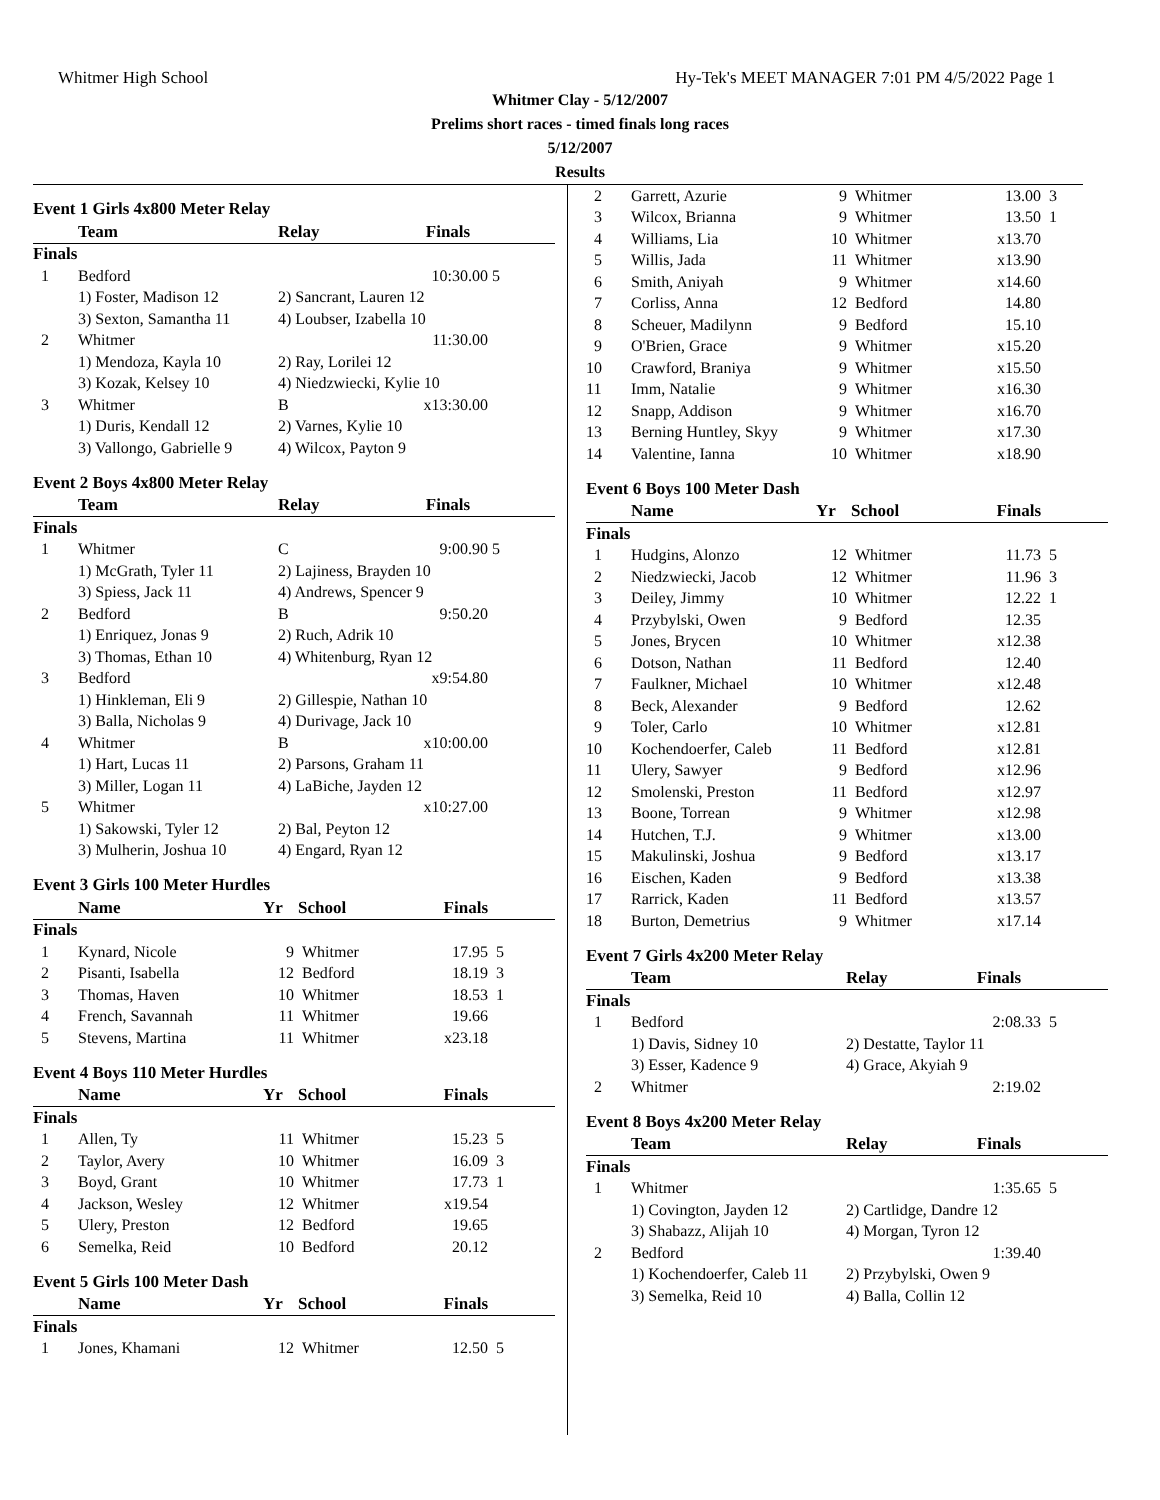Whitmer High School Hy-Tek's MEET MANAGER 7:01 PM 4/5/2022 Page 1
Whitmer Clay - 5/12/2007
Prelims short races - timed finals long races
5/12/2007
Results
Event 1 Girls 4x800 Meter Relay
| | Team | Relay Finals | | |
| --- | --- | --- | --- | --- |
| Finals | | | | |
| 1 | Bedford | | 10:30.00 | 5 |
| | 1) Foster, Madison 12 | 2) Sancrant, Lauren 12 | | |
| | 3) Sexton, Samantha 11 | 4) Loubser, Izabella 10 | | |
| 2 | Whitmer | | 11:30.00 | |
| | 1) Mendoza, Kayla 10 | 2) Ray, Lorilei 12 | | |
| | 3) Kozak, Kelsey 10 | 4) Niedzwiecki, Kylie 10 | | |
| 3 | Whitmer | B | x13:30.00 | |
| | 1) Duris, Kendall 12 | 2) Varnes, Kylie 10 | | |
| | 3) Vallongo, Gabrielle 9 | 4) Wilcox, Payton 9 | | |
Event 2 Boys 4x800 Meter Relay
| | Team | Relay Finals | | |
| --- | --- | --- | --- | --- |
| Finals | | | | |
| 1 | Whitmer | C | 9:00.90 | 5 |
| | 1) McGrath, Tyler 11 | 2) Lajiness, Brayden 10 | | |
| | 3) Spiess, Jack 11 | 4) Andrews, Spencer 9 | | |
| 2 | Bedford | B | 9:50.20 | |
| | 1) Enriquez, Jonas 9 | 2) Ruch, Adrik 10 | | |
| | 3) Thomas, Ethan 10 | 4) Whitenburg, Ryan 12 | | |
| 3 | Bedford | | x9:54.80 | |
| | 1) Hinkleman, Eli 9 | 2) Gillespie, Nathan 10 | | |
| | 3) Balla, Nicholas 9 | 4) Durivage, Jack 10 | | |
| 4 | Whitmer | B | x10:00.00 | |
| | 1) Hart, Lucas 11 | 2) Parsons, Graham 11 | | |
| | 3) Miller, Logan 11 | 4) LaBiche, Jayden 12 | | |
| 5 | Whitmer | | x10:27.00 | |
| | 1) Sakowski, Tyler 12 | 2) Bal, Peyton 12 | | |
| | 3) Mulherin, Joshua 10 | 4) Engard, Ryan 12 | | |
Event 3 Girls 100 Meter Hurdles
| | Name | Yr | School | Finals | |
| --- | --- | --- | --- | --- | --- |
| Finals | | | | | |
| 1 | Kynard, Nicole | 9 | Whitmer | 17.95 | 5 |
| 2 | Pisanti, Isabella | 12 | Bedford | 18.19 | 3 |
| 3 | Thomas, Haven | 10 | Whitmer | 18.53 | 1 |
| 4 | French, Savannah | 11 | Whitmer | 19.66 | |
| 5 | Stevens, Martina | 11 | Whitmer | x23.18 | |
Event 4 Boys 110 Meter Hurdles
| | Name | Yr | School | Finals | |
| --- | --- | --- | --- | --- | --- |
| Finals | | | | | |
| 1 | Allen, Ty | 11 | Whitmer | 15.23 | 5 |
| 2 | Taylor, Avery | 10 | Whitmer | 16.09 | 3 |
| 3 | Boyd, Grant | 10 | Whitmer | 17.73 | 1 |
| 4 | Jackson, Wesley | 12 | Whitmer | x19.54 | |
| 5 | Ulery, Preston | 12 | Bedford | 19.65 | |
| 6 | Semelka, Reid | 10 | Bedford | 20.12 | |
Event 5 Girls 100 Meter Dash
| | Name | Yr | School | Finals | |
| --- | --- | --- | --- | --- | --- |
| Finals | | | | | |
| 1 | Jones, Khamani | 12 | Whitmer | 12.50 | 5 |
| 2 | Garrett, Azurie | 9 | Whitmer | 13.00 | 3 |
| 3 | Wilcox, Brianna | 9 | Whitmer | 13.50 | 1 |
| 4 | Williams, Lia | 10 | Whitmer | x13.70 | |
| 5 | Willis, Jada | 11 | Whitmer | x13.90 | |
| 6 | Smith, Aniyah | 9 | Whitmer | x14.60 | |
| 7 | Corliss, Anna | 12 | Bedford | 14.80 | |
| 8 | Scheuer, Madilynn | 9 | Bedford | 15.10 | |
| 9 | O'Brien, Grace | 9 | Whitmer | x15.20 | |
| 10 | Crawford, Braniya | 9 | Whitmer | x15.50 | |
| 11 | Imm, Natalie | 9 | Whitmer | x16.30 | |
| 12 | Snapp, Addison | 9 | Whitmer | x16.70 | |
| 13 | Berning Huntley, Skyy | 9 | Whitmer | x17.30 | |
| 14 | Valentine, Ianna | 10 | Whitmer | x18.90 | |
Event 6 Boys 100 Meter Dash
| | Name | Yr | School | Finals | |
| --- | --- | --- | --- | --- | --- |
| Finals | | | | | |
| 1 | Hudgins, Alonzo | 12 | Whitmer | 11.73 | 5 |
| 2 | Niedzwiecki, Jacob | 12 | Whitmer | 11.96 | 3 |
| 3 | Deiley, Jimmy | 10 | Whitmer | 12.22 | 1 |
| 4 | Przybylski, Owen | 9 | Bedford | 12.35 | |
| 5 | Jones, Brycen | 10 | Whitmer | x12.38 | |
| 6 | Dotson, Nathan | 11 | Bedford | 12.40 | |
| 7 | Faulkner, Michael | 10 | Whitmer | x12.48 | |
| 8 | Beck, Alexander | 9 | Bedford | 12.62 | |
| 9 | Toler, Carlo | 10 | Whitmer | x12.81 | |
| 10 | Kochendoerfer, Caleb | 11 | Bedford | x12.81 | |
| 11 | Ulery, Sawyer | 9 | Bedford | x12.96 | |
| 12 | Smolenski, Preston | 11 | Bedford | x12.97 | |
| 13 | Boone, Torrean | 9 | Whitmer | x12.98 | |
| 14 | Hutchen, T.J. | 9 | Whitmer | x13.00 | |
| 15 | Makulinski, Joshua | 9 | Bedford | x13.17 | |
| 16 | Eischen, Kaden | 9 | Bedford | x13.38 | |
| 17 | Rarrick, Kaden | 11 | Bedford | x13.57 | |
| 18 | Burton, Demetrius | 9 | Whitmer | x17.14 | |
Event 7 Girls 4x200 Meter Relay
| | Team | Relay Finals | | |
| --- | --- | --- | --- | --- |
| Finals | | | | |
| 1 | Bedford | | 2:08.33 | 5 |
| | 1) Davis, Sidney 10 | 2) Destatte, Taylor 11 | | |
| | 3) Esser, Kadence 9 | 4) Grace, Akyiah 9 | | |
| 2 | Whitmer | | 2:19.02 | |
Event 8 Boys 4x200 Meter Relay
| | Team | Relay Finals | | |
| --- | --- | --- | --- | --- |
| Finals | | | | |
| 1 | Whitmer | | 1:35.65 | 5 |
| | 1) Covington, Jayden 12 | 2) Cartlidge, Dandre 12 | | |
| | 3) Shabazz, Alijah 10 | 4) Morgan, Tyron 12 | | |
| 2 | Bedford | | 1:39.40 | |
| | 1) Kochendoerfer, Caleb 11 | 2) Przybylski, Owen 9 | | |
| | 3) Semelka, Reid 10 | 4) Balla, Collin 12 | | |